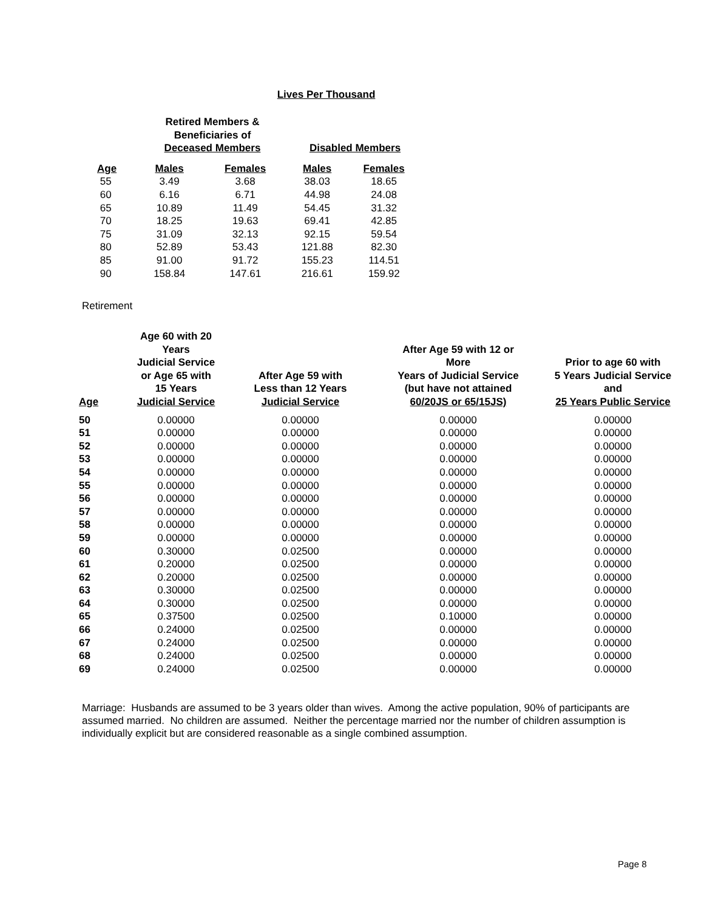Lives Per Thousand
| | Retired Members & Beneficiaries of Deceased Members | | Disabled Members | |
| --- | --- | --- | --- | --- |
| Age | Males | Females | Males | Females |
| 55 | 3.49 | 3.68 | 38.03 | 18.65 |
| 60 | 6.16 | 6.71 | 44.98 | 24.08 |
| 65 | 10.89 | 11.49 | 54.45 | 31.32 |
| 70 | 18.25 | 19.63 | 69.41 | 42.85 |
| 75 | 31.09 | 32.13 | 92.15 | 59.54 |
| 80 | 52.89 | 53.43 | 121.88 | 82.30 |
| 85 | 91.00 | 91.72 | 155.23 | 114.51 |
| 90 | 158.84 | 147.61 | 216.61 | 159.92 |
Retirement
| Age | Age 60 with 20 Years Judicial Service or Age 65 with 15 Years Judicial Service | After Age 59 with Less than 12 Years Judicial Service | After Age 59 with 12 or More Years of Judicial Service (but have not attained 60/20JS or 65/15JS) | Prior to age 60 with 5 Years Judicial Service and 25 Years Public Service |
| --- | --- | --- | --- | --- |
| 50 | 0.00000 | 0.00000 | 0.00000 | 0.00000 |
| 51 | 0.00000 | 0.00000 | 0.00000 | 0.00000 |
| 52 | 0.00000 | 0.00000 | 0.00000 | 0.00000 |
| 53 | 0.00000 | 0.00000 | 0.00000 | 0.00000 |
| 54 | 0.00000 | 0.00000 | 0.00000 | 0.00000 |
| 55 | 0.00000 | 0.00000 | 0.00000 | 0.00000 |
| 56 | 0.00000 | 0.00000 | 0.00000 | 0.00000 |
| 57 | 0.00000 | 0.00000 | 0.00000 | 0.00000 |
| 58 | 0.00000 | 0.00000 | 0.00000 | 0.00000 |
| 59 | 0.00000 | 0.00000 | 0.00000 | 0.00000 |
| 60 | 0.30000 | 0.02500 | 0.00000 | 0.00000 |
| 61 | 0.20000 | 0.02500 | 0.00000 | 0.00000 |
| 62 | 0.20000 | 0.02500 | 0.00000 | 0.00000 |
| 63 | 0.30000 | 0.02500 | 0.00000 | 0.00000 |
| 64 | 0.30000 | 0.02500 | 0.00000 | 0.00000 |
| 65 | 0.37500 | 0.02500 | 0.10000 | 0.00000 |
| 66 | 0.24000 | 0.02500 | 0.00000 | 0.00000 |
| 67 | 0.24000 | 0.02500 | 0.00000 | 0.00000 |
| 68 | 0.24000 | 0.02500 | 0.00000 | 0.00000 |
| 69 | 0.24000 | 0.02500 | 0.00000 | 0.00000 |
Marriage: Husbands are assumed to be 3 years older than wives. Among the active population, 90% of participants are assumed married. No children are assumed. Neither the percentage married nor the number of children assumption is individually explicit but are considered reasonable as a single combined assumption.
Page 8